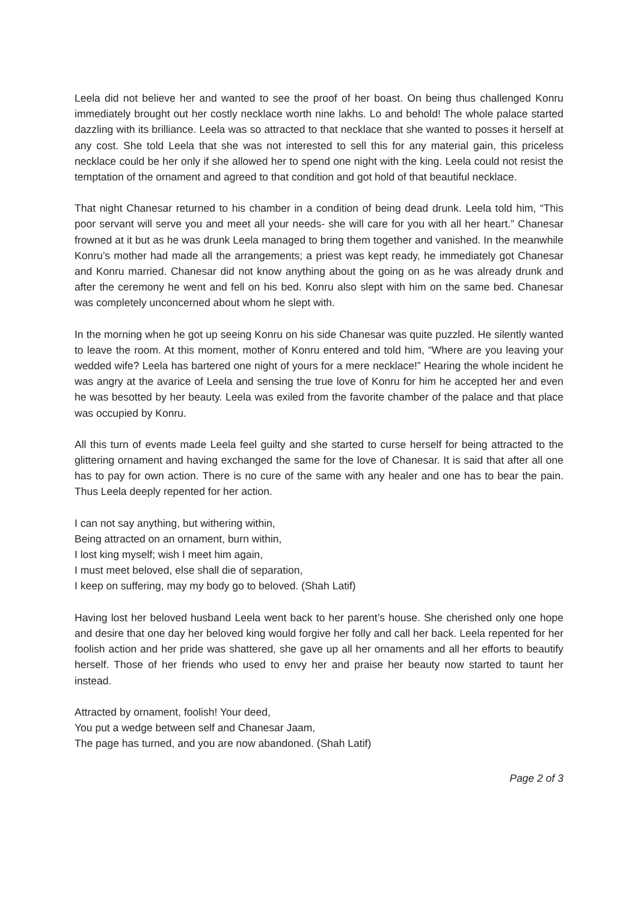Leela did not believe her and wanted to see the proof of her boast. On being thus challenged Konru immediately brought out her costly necklace worth nine lakhs. Lo and behold! The whole palace started dazzling with its brilliance. Leela was so attracted to that necklace that she wanted to posses it herself at any cost. She told Leela that she was not interested to sell this for any material gain, this priceless necklace could be her only if she allowed her to spend one night with the king. Leela could not resist the temptation of the ornament and agreed to that condition and got hold of that beautiful necklace.
That night Chanesar returned to his chamber in a condition of being dead drunk. Leela told him, “This poor servant will serve you and meet all your needs- she will care for you with all her heart.” Chanesar frowned at it but as he was drunk Leela managed to bring them together and vanished. In the meanwhile Konru’s mother had made all the arrangements; a priest was kept ready, he immediately got Chanesar and Konru married. Chanesar did not know anything about the going on as he was already drunk and after the ceremony he went and fell on his bed. Konru also slept with him on the same bed. Chanesar was completely unconcerned about whom he slept with.
In the morning when he got up seeing Konru on his side Chanesar was quite puzzled. He silently wanted to leave the room. At this moment, mother of Konru entered and told him, “Where are you leaving your wedded wife? Leela has bartered one night of yours for a mere necklace!” Hearing the whole incident he was angry at the avarice of Leela and sensing the true love of Konru for him he accepted her and even he was besotted by her beauty. Leela was exiled from the favorite chamber of the palace and that place was occupied by Konru.
All this turn of events made Leela feel guilty and she started to curse herself for being attracted to the glittering ornament and having exchanged the same for the love of Chanesar. It is said that after all one has to pay for own action. There is no cure of the same with any healer and one has to bear the pain. Thus Leela deeply repented for her action.
I can not say anything, but withering within,
Being attracted on an ornament, burn within,
I lost king myself; wish I meet him again,
I must meet beloved, else shall die of separation,
I keep on suffering, may my body go to beloved. (Shah Latif)
Having lost her beloved husband Leela went back to her parent’s house. She cherished only one hope and desire that one day her beloved king would forgive her folly and call her back. Leela repented for her foolish action and her pride was shattered, she gave up all her ornaments and all her efforts to beautify herself. Those of her friends who used to envy her and praise her beauty now started to taunt her instead.
Attracted by ornament, foolish! Your deed,
You put a wedge between self and Chanesar Jaam,
The page has turned, and you are now abandoned. (Shah Latif)
Page 2 of 3